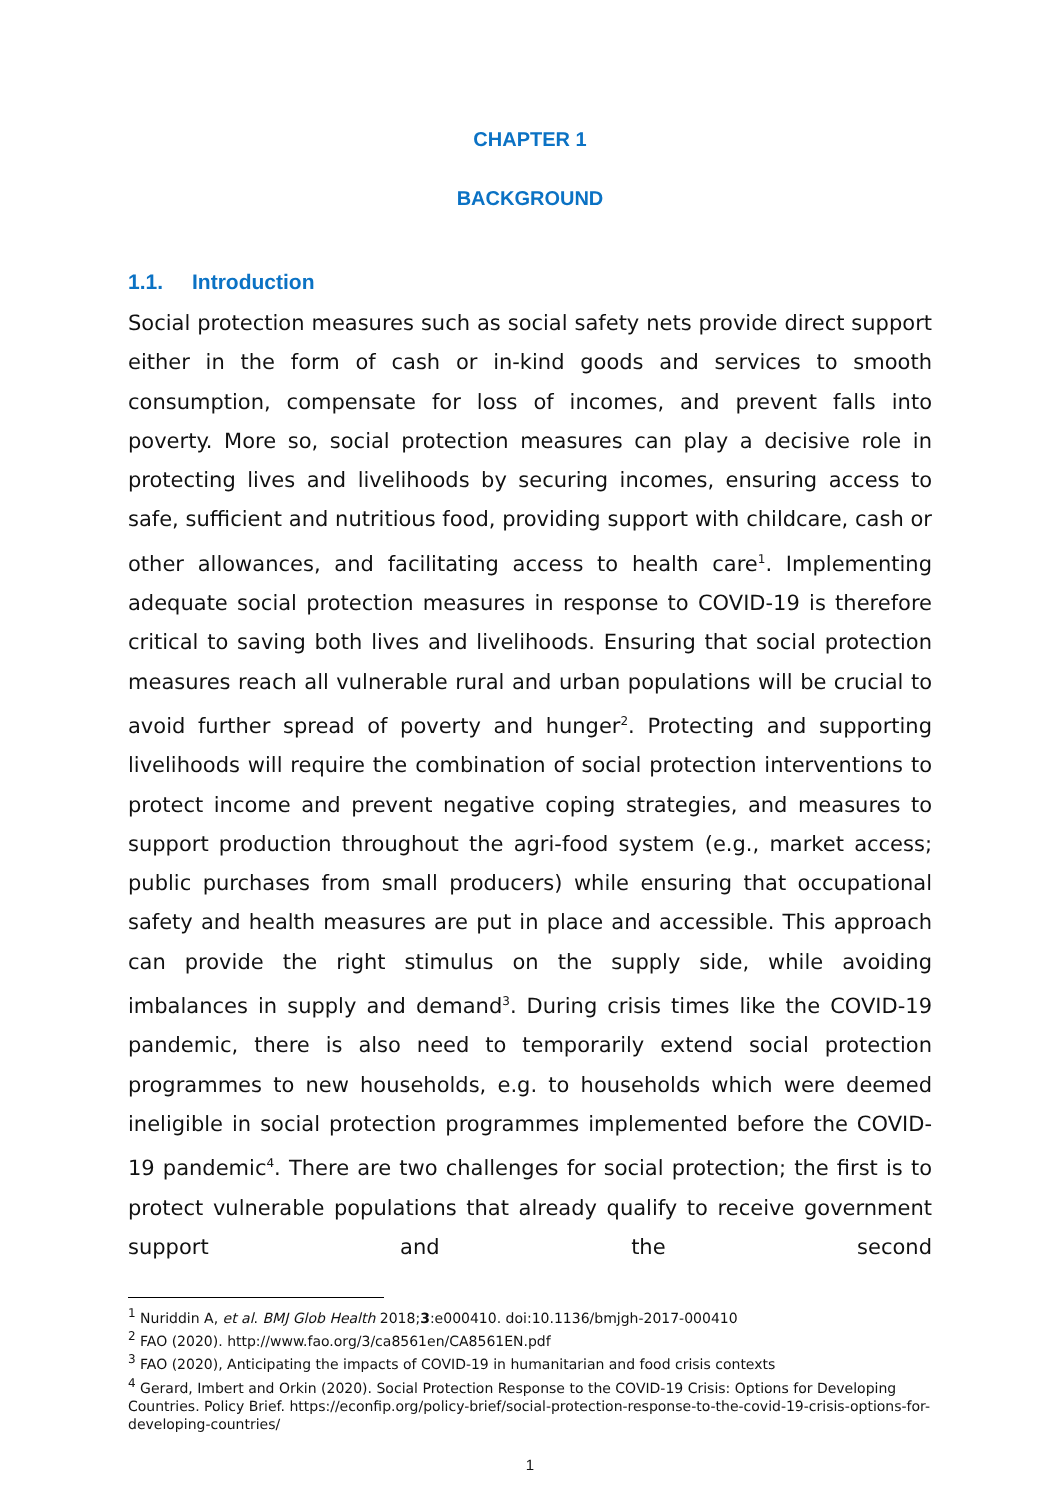CHAPTER 1
BACKGROUND
1.1. Introduction
Social protection measures such as social safety nets provide direct support either in the form of cash or in-kind goods and services to smooth consumption, compensate for loss of incomes, and prevent falls into poverty. More so, social protection measures can play a decisive role in protecting lives and livelihoods by securing incomes, ensuring access to safe, sufficient and nutritious food, providing support with childcare, cash or other allowances, and facilitating access to health care<sup>1</sup>. Implementing adequate social protection measures in response to COVID-19 is therefore critical to saving both lives and livelihoods. Ensuring that social protection measures reach all vulnerable rural and urban populations will be crucial to avoid further spread of poverty and hunger<sup>2</sup>. Protecting and supporting livelihoods will require the combination of social protection interventions to protect income and prevent negative coping strategies, and measures to support production throughout the agri-food system (e.g., market access; public purchases from small producers) while ensuring that occupational safety and health measures are put in place and accessible. This approach can provide the right stimulus on the supply side, while avoiding imbalances in supply and demand<sup>3</sup>. During crisis times like the COVID-19 pandemic, there is also need to temporarily extend social protection programmes to new households, e.g. to households which were deemed ineligible in social protection programmes implemented before the COVID-19 pandemic<sup>4</sup>. There are two challenges for social protection; the first is to protect vulnerable populations that already qualify to receive government support and the second
<sup>1</sup> Nuriddin A, et al. BMJ Glob Health 2018;3:e000410. doi:10.1136/bmjgh-2017-000410
<sup>2</sup> FAO (2020). http://www.fao.org/3/ca8561en/CA8561EN.pdf
<sup>3</sup> FAO (2020), Anticipating the impacts of COVID-19 in humanitarian and food crisis contexts
<sup>4</sup> Gerard, Imbert and Orkin (2020). Social Protection Response to the COVID-19 Crisis: Options for Developing Countries. Policy Brief. https://econfip.org/policy-brief/social-protection-response-to-the-covid-19-crisis-options-for-developing-countries/
1